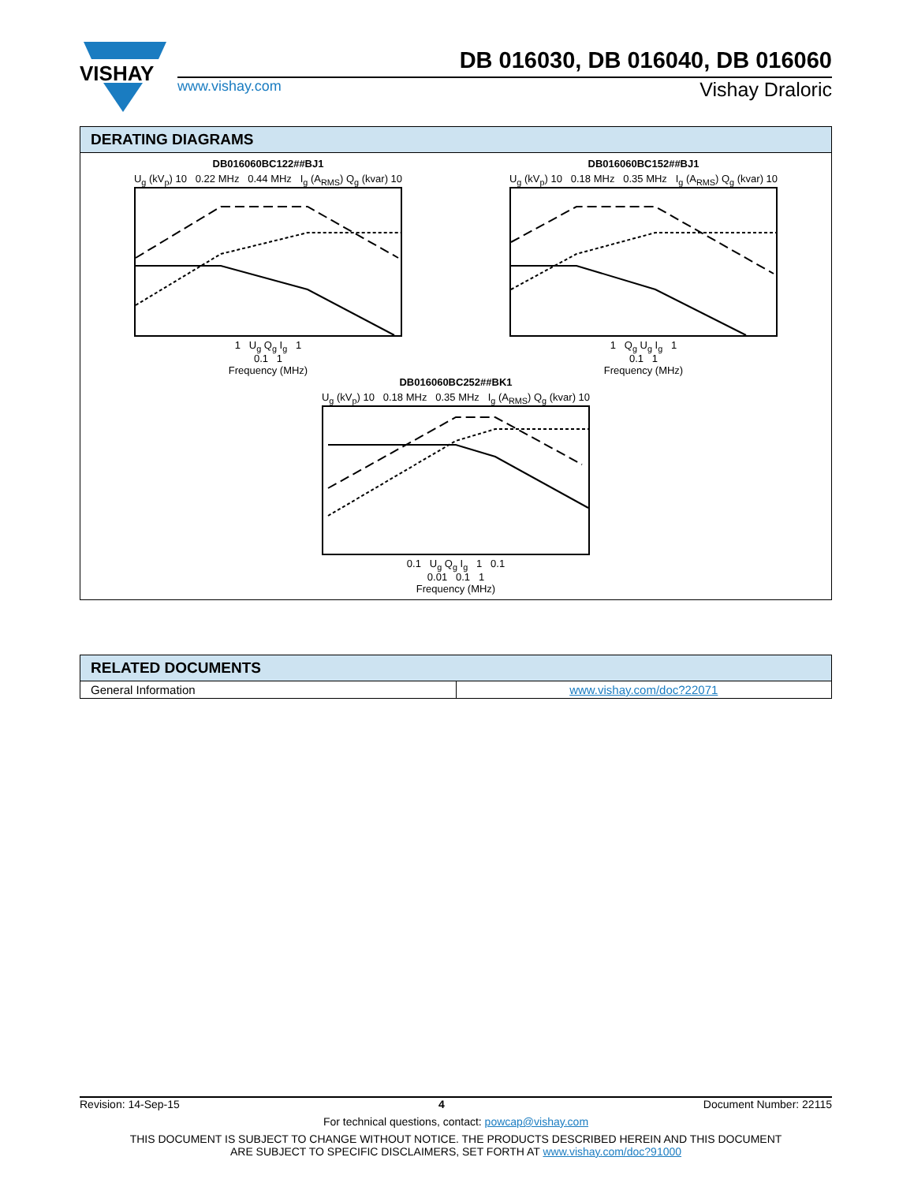VISHAY
DB 016030, DB 016040, DB 016060
www.vishay.com
Vishay Draloric
DERATING DIAGRAMS
DB016060BC122##BJ1
U<sub>g</sub> (kV<sub>p</sub>) 10 0.22 MHz 0.44 MHz I<sub>g</sub> (A<sub>RMS</sub>) Q<sub>g</sub> (kvar) 10
1 U<sub>g</sub> Q<sub>g</sub> I<sub>g</sub> 1
0.1 1
Frequency (MHz)
DB016060BC152##BJ1
U<sub>g</sub> (kV<sub>p</sub>) 10 0.18 MHz 0.35 MHz I<sub>g</sub> (A<sub>RMS</sub>) Q<sub>g</sub> (kvar) 10
1 Q<sub>g</sub> U<sub>g</sub> I<sub>g</sub> 1
0.1 1
Frequency (MHz)
DB016060BC252##BK1
U<sub>g</sub> (kV<sub>p</sub>) 10 0.18 MHz 0.35 MHz I<sub>g</sub> (A<sub>RMS</sub>) Q<sub>g</sub> (kvar) 10
0.1 U<sub>g</sub> Q<sub>g</sub> I<sub>g</sub> 1 0.1
0.01 0.1 1
Frequency (MHz)
RELATED DOCUMENTS
| General Information | www.vishay.com/doc?22071 |
Revision: 14-Sep-15 4 Document Number: 22115
For technical questions, contact: powcap@vishay.com
THIS DOCUMENT IS SUBJECT TO CHANGE WITHOUT NOTICE. THE PRODUCTS DESCRIBED HEREIN AND THIS DOCUMENT
ARE SUBJECT TO SPECIFIC DISCLAIMERS, SET FORTH AT www.vishay.com/doc?91000